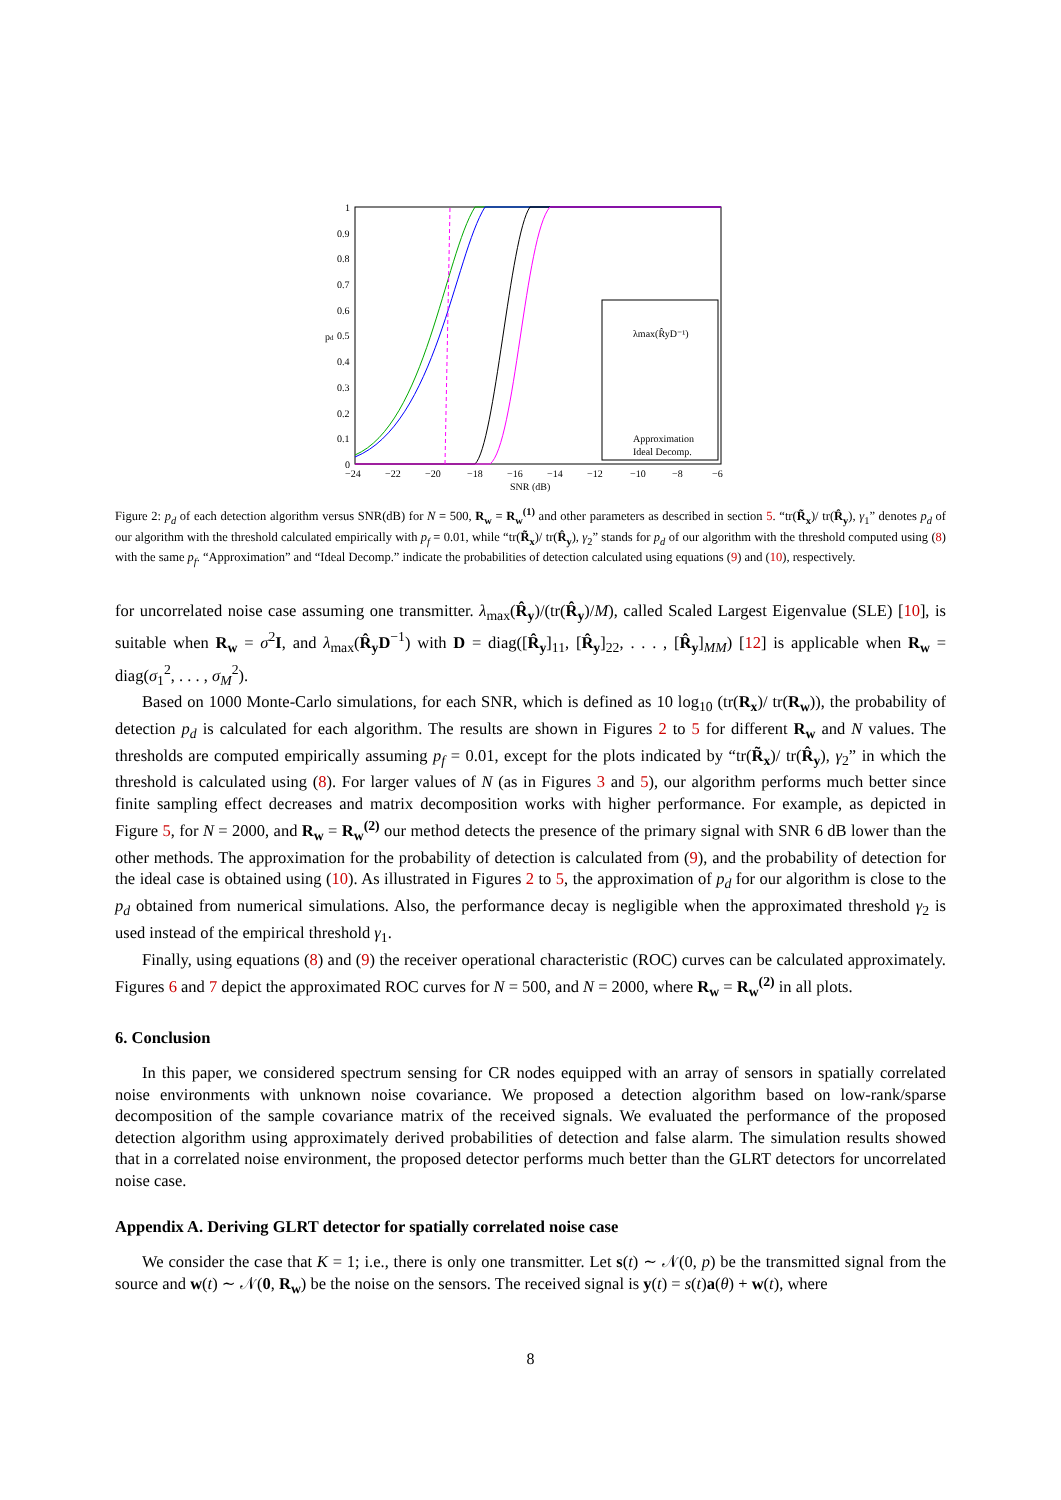1
0.9
0.8
0.7
0.6
0.5
0.4
0.3
0.2
0.1
0
−24
−22
−20
−18
−16
−14
−12
−10
−8
−6
SNR (dB)
pd
λmax(R̂yD⁻¹)
Approximation
Ideal Decomp.
Figure 2: p<sub>d</sub> of each detection algorithm versus SNR(dB) for N = 500, R<sub>w</sub> = R<sub>w</sub><sup>(1)</sup> and other parameters as described in section 5. “tr(R̃<sub>x</sub>)/ tr(R̂<sub>y</sub>), γ<sub>1</sub>” denotes p<sub>d</sub> of our algorithm with the threshold calculated empirically with p<sub>f</sub> = 0.01, while “tr(R̃<sub>x</sub>)/ tr(R̂<sub>y</sub>), γ<sub>2</sub>” stands for p<sub>d</sub> of our algorithm with the threshold computed using (8) with the same p<sub>f</sub>. “Approximation” and “Ideal Decomp.” indicate the probabilities of detection calculated using equations (9) and (10), respectively.
for uncorrelated noise case assuming one transmitter. λ<sub>max</sub>(R̂<sub>y</sub>)/(tr(R̂<sub>y</sub>)/M), called Scaled Largest Eigenvalue (SLE) [10], is suitable when R<sub>w</sub> = σ<sup>2</sup>I, and λ<sub>max</sub>(R̂<sub>y</sub>D<sup>−1</sup>) with D = diag([R̂<sub>y</sub>]<sub>11</sub>, [R̂<sub>y</sub>]<sub>22</sub>, . . . , [R̂<sub>y</sub>]<sub>MM</sub>) [12] is applicable when R<sub>w</sub> = diag(σ<sub>1</sub><sup>2</sup>, . . . , σ<sub>M</sub><sup>2</sup>).
Based on 1000 Monte-Carlo simulations, for each SNR, which is defined as 10 log<sub>10</sub> (tr(R<sub>x</sub>)/ tr(R<sub>w</sub>)), the probability of detection p<sub>d</sub> is calculated for each algorithm. The results are shown in Figures 2 to 5 for different R<sub>w</sub> and N values. The thresholds are computed empirically assuming p<sub>f</sub> = 0.01, except for the plots indicated by “tr(R̃<sub>x</sub>)/ tr(R̂<sub>y</sub>), γ<sub>2</sub>” in which the threshold is calculated using (8). For larger values of N (as in Figures 3 and 5), our algorithm performs much better since finite sampling effect decreases and matrix decomposition works with higher performance. For example, as depicted in Figure 5, for N = 2000, and R<sub>w</sub> = R<sub>w</sub><sup>(2)</sup> our method detects the presence of the primary signal with SNR 6 dB lower than the other methods. The approximation for the probability of detection is calculated from (9), and the probability of detection for the ideal case is obtained using (10). As illustrated in Figures 2 to 5, the approximation of p<sub>d</sub> for our algorithm is close to the p<sub>d</sub> obtained from numerical simulations. Also, the performance decay is negligible when the approximated threshold γ<sub>2</sub> is used instead of the empirical threshold γ<sub>1</sub>.
Finally, using equations (8) and (9) the receiver operational characteristic (ROC) curves can be calculated approximately. Figures 6 and 7 depict the approximated ROC curves for N = 500, and N = 2000, where R<sub>w</sub> = R<sub>w</sub><sup>(2)</sup> in all plots.
6. Conclusion
In this paper, we considered spectrum sensing for CR nodes equipped with an array of sensors in spatially correlated noise environments with unknown noise covariance. We proposed a detection algorithm based on low-rank/sparse decomposition of the sample covariance matrix of the received signals. We evaluated the performance of the proposed detection algorithm using approximately derived probabilities of detection and false alarm. The simulation results showed that in a correlated noise environment, the proposed detector performs much better than the GLRT detectors for uncorrelated noise case.
Appendix A. Deriving GLRT detector for spatially correlated noise case
We consider the case that K = 1; i.e., there is only one transmitter. Let s(t) ∼ 𝒩(0, p) be the transmitted signal from the source and w(t) ∼ 𝒩(0, R<sub>w</sub>) be the noise on the sensors. The received signal is y(t) = s(t)a(θ) + w(t), where
8